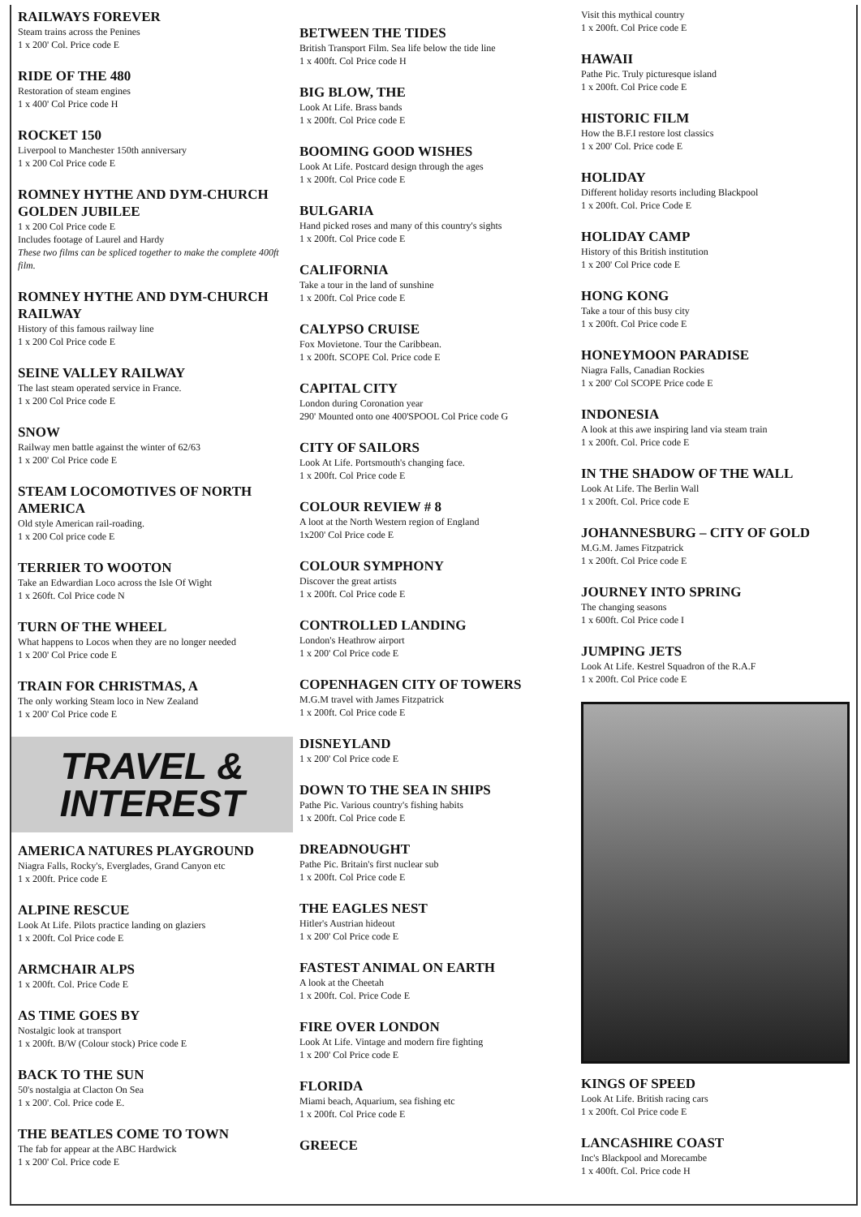RAILWAYS FOREVER
Steam trains across the Penines
1 x 200' Col. Price code E
RIDE OF THE 480
Restoration of steam engines
1 x 400' Col Price code H
ROCKET 150
Liverpool to Manchester 150th anniversary
1 x 200 Col Price code E
ROMNEY HYTHE AND DYM-CHURCH GOLDEN JUBILEE
1 x 200 Col Price code E
Includes footage of Laurel and Hardy
These two films can be spliced together to make the complete 400ft film.
ROMNEY HYTHE AND DYM-CHURCH RAILWAY
History of this famous railway line
1 x 200 Col Price code E
SEINE VALLEY RAILWAY
The last steam operated service in France.
1 x 200 Col Price code E
SNOW
Railway men battle against the winter of 62/63
1 x 200' Col Price code E
STEAM LOCOMOTIVES OF NORTH AMERICA
Old style American rail-roading.
1 x 200 Col price code E
TERRIER TO WOOTON
Take an Edwardian Loco across the Isle Of Wight
1 x 260ft. Col Price code N
TURN OF THE WHEEL
What happens to Locos when they are no longer needed
1 x 200' Col Price code E
TRAIN FOR CHRISTMAS, A
The only working Steam loco in New Zealand
1 x 200' Col Price code E
TRAVEL &
INTEREST
AMERICA NATURES PLAYGROUND
Niagra Falls, Rocky's, Everglades, Grand Canyon etc
1 x 200ft. Price code E
ALPINE RESCUE
Look At Life. Pilots practice landing on glaziers
1 x 200ft. Col Price code E
ARMCHAIR ALPS
1 x 200ft. Col. Price Code E
AS TIME GOES BY
Nostalgic look at transport
1 x 200ft. B/W (Colour stock) Price code E
BACK TO THE SUN
50's nostalgia at Clacton On Sea
1 x 200'. Col. Price code E.
THE BEATLES COME TO TOWN
The fab for appear at the ABC Hardwick
1 x 200' Col. Price code E
BETWEEN THE TIDES
British Transport Film. Sea life below the tide line
1 x 400ft. Col Price code H
BIG BLOW, THE
Look At Life. Brass bands
1 x 200ft. Col Price code E
BOOMING GOOD WISHES
Look At Life. Postcard design through the ages
1 x 200ft. Col Price code E
BULGARIA
Hand picked roses and many of this country's sights
1 x 200ft. Col Price code E
CALIFORNIA
Take a tour in the land of sunshine
1 x 200ft. Col Price code E
CALYPSO CRUISE
Fox Movietone. Tour the Caribbean.
1 x 200ft. SCOPE Col. Price code E
CAPITAL CITY
London during Coronation year
290' Mounted onto one 400'SPOOL Col Price code G
CITY OF SAILORS
Look At Life. Portsmouth's changing face.
1 x 200ft. Col Price code E
COLOUR REVIEW # 8
A loot at the North Western region of England
1x200' Col Price code E
COLOUR SYMPHONY
Discover the great artists
1 x 200ft. Col Price code E
CONTROLLED LANDING
London's Heathrow airport
1 x 200' Col Price code E
COPENHAGEN CITY OF TOWERS
M.G.M travel with James Fitzpatrick
1 x 200ft. Col Price code E
DISNEYLAND
1 x 200' Col Price code E
DOWN TO THE SEA IN SHIPS
Pathe Pic. Various country's fishing habits
1 x 200ft. Col Price code E
DREADNOUGHT
Pathe Pic. Britain's first nuclear sub
1 x 200ft. Col Price code E
THE EAGLES NEST
Hitler's Austrian hideout
1 x 200' Col Price code E
FASTEST ANIMAL ON EARTH
A look at the Cheetah
1 x 200ft. Col. Price Code E
FIRE OVER LONDON
Look At Life. Vintage and modern fire fighting
1 x 200' Col Price code E
FLORIDA
Miami beach, Aquarium, sea fishing etc
1 x 200ft. Col Price code E
GREECE
Visit this mythical country
1 x 200ft. Col Price code E
HAWAII
Pathe Pic. Truly picturesque island
1 x 200ft. Col Price code E
HISTORIC FILM
How the B.F.I restore lost classics
1 x 200' Col. Price code E
HOLIDAY
Different holiday resorts including Blackpool
1 x 200ft. Col. Price Code E
HOLIDAY CAMP
History of this British institution
1 x 200' Col Price code E
HONG KONG
Take a tour of this busy city
1 x 200ft. Col Price code E
HONEYMOON PARADISE
Niagra Falls, Canadian Rockies
1 x 200' Col SCOPE Price code E
INDONESIA
A look at this awe inspiring land via steam train
1 x 200ft. Col. Price code E
IN THE SHADOW OF THE WALL
Look At Life. The Berlin Wall
1 x 200ft. Col. Price code E
JOHANNESBURG – CITY OF GOLD
M.G.M. James Fitzpatrick
1 x 200ft. Col Price code E
JOURNEY INTO SPRING
The changing seasons
1 x 600ft. Col Price code I
JUMPING JETS
Look At Life. Kestrel Squadron of the R.A.F
1 x 200ft. Col Price code E
KINGS OF SPEED
Look At Life. British racing cars
1 x 200ft. Col Price code E
LANCASHIRE COAST
Inc's Blackpool and Morecambe
1 x 400ft. Col. Price code H